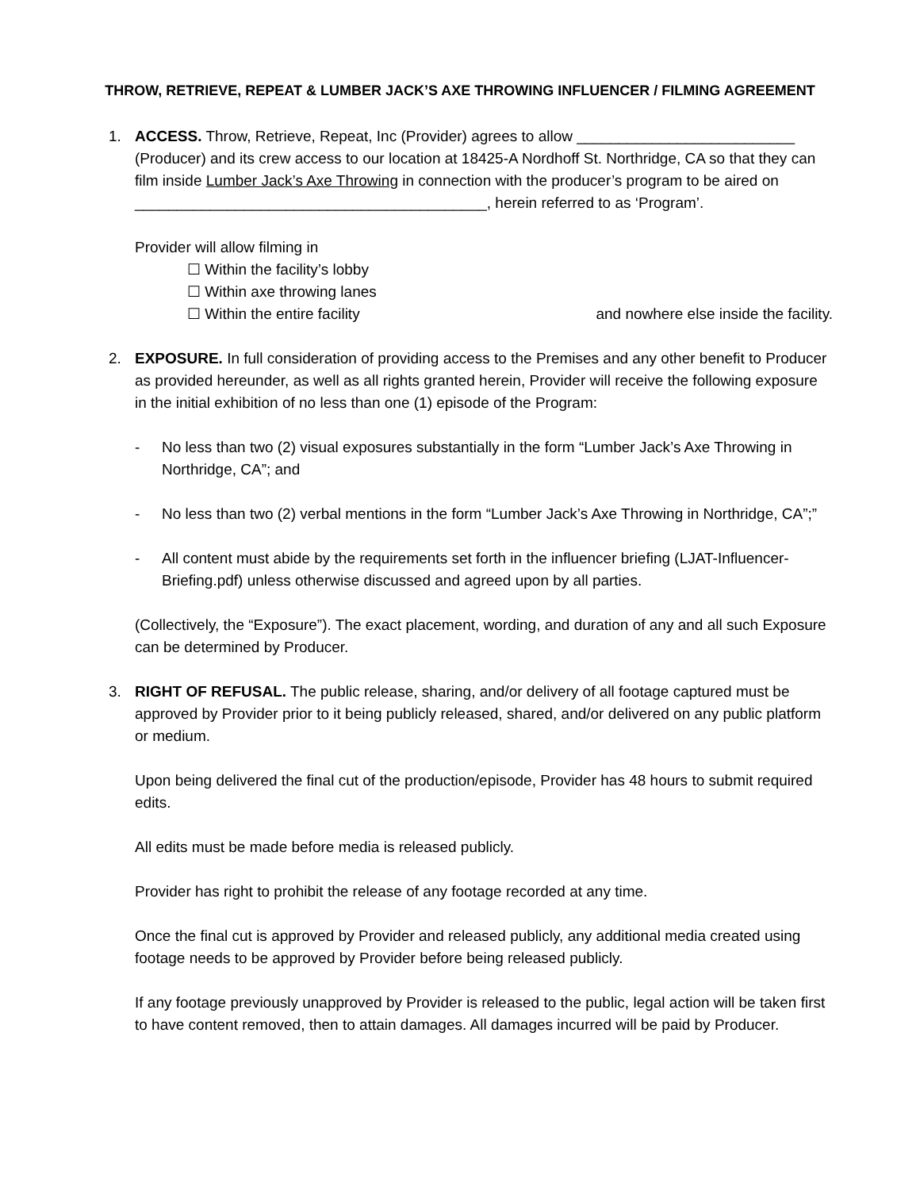THROW, RETRIEVE, REPEAT & LUMBER JACK’S AXE THROWING INFLUENCER / FILMING AGREEMENT
1. ACCESS. Throw, Retrieve, Repeat, Inc (Provider) agrees to allow __________________________ (Producer) and its crew access to our location at 18425-A Nordhoff St. Northridge, CA so that they can film inside Lumber Jack’s Axe Throwing in connection with the producer’s program to be aired on __________________________________________, herein referred to as ‘Program’.
Provider will allow filming in
☐ Within the facility’s lobby
☐ Within axe throwing lanes
☐ Within the entire facility and nowhere else inside the facility.
2. EXPOSURE. In full consideration of providing access to the Premises and any other benefit to Producer as provided hereunder, as well as all rights granted herein, Provider will receive the following exposure in the initial exhibition of no less than one (1) episode of the Program:
- No less than two (2) visual exposures substantially in the form “Lumber Jack’s Axe Throwing in Northridge, CA”; and
- No less than two (2) verbal mentions in the form “Lumber Jack’s Axe Throwing in Northridge, CA”;”
- All content must abide by the requirements set forth in the influencer briefing (LJAT-Influencer-Briefing.pdf) unless otherwise discussed and agreed upon by all parties.
(Collectively, the “Exposure”). The exact placement, wording, and duration of any and all such Exposure can be determined by Producer.
3. RIGHT OF REFUSAL. The public release, sharing, and/or delivery of all footage captured must be approved by Provider prior to it being publicly released, shared, and/or delivered on any public platform or medium.
Upon being delivered the final cut of the production/episode, Provider has 48 hours to submit required edits.
All edits must be made before media is released publicly.
Provider has right to prohibit the release of any footage recorded at any time.
Once the final cut is approved by Provider and released publicly, any additional media created using footage needs to be approved by Provider before being released publicly.
If any footage previously unapproved by Provider is released to the public, legal action will be taken first to have content removed, then to attain damages. All damages incurred will be paid by Producer.